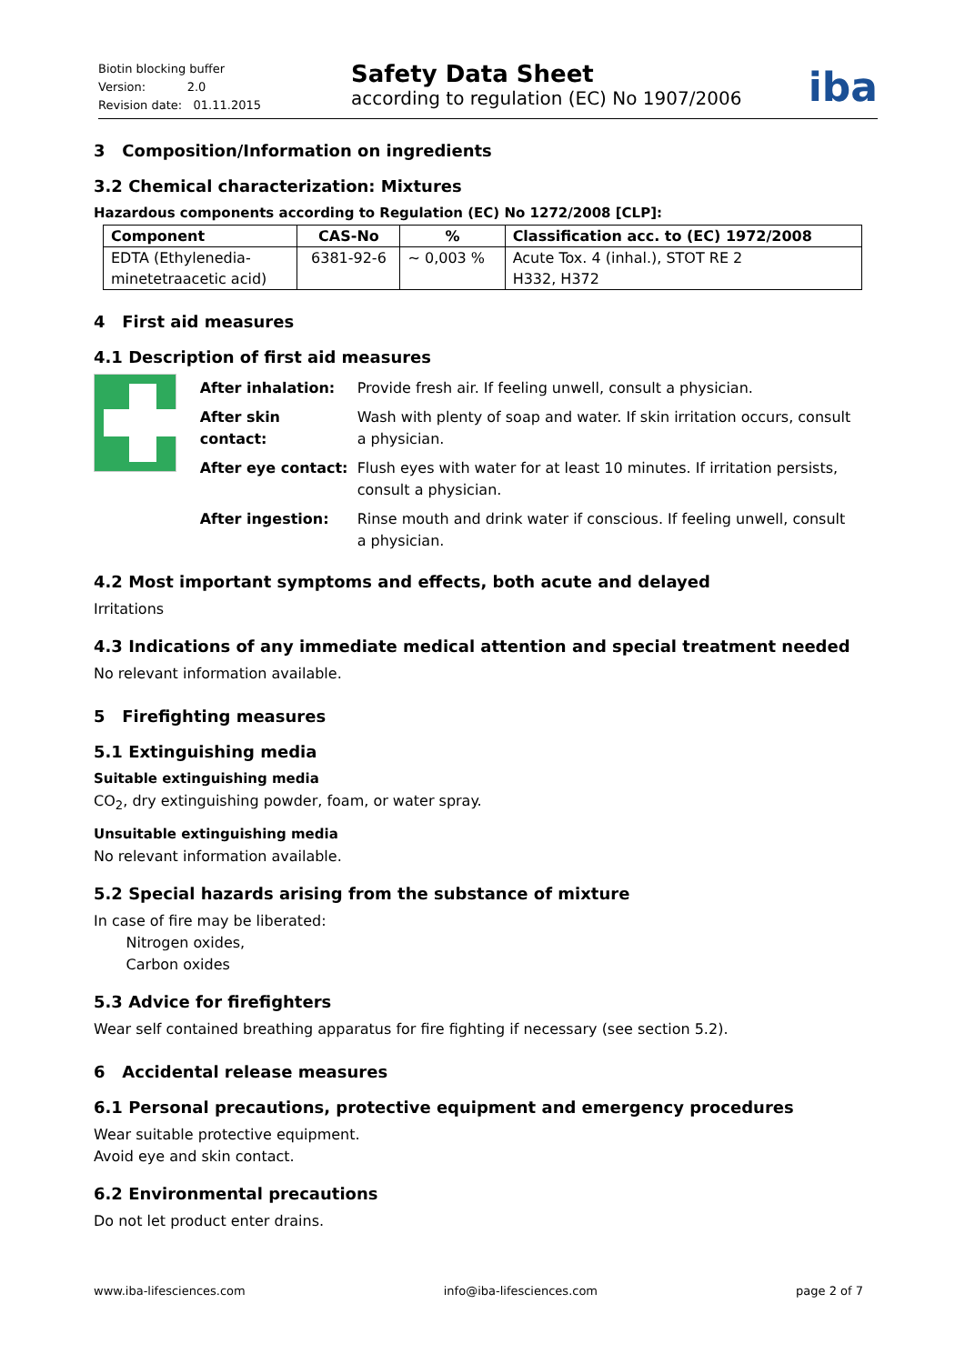Biotin blocking buffer
Version: 2.0
Revision date: 01.11.2015
Safety Data Sheet
according to regulation (EC) No 1907/2006
iba
3 Composition/Information on ingredients
3.2 Chemical characterization: Mixtures
Hazardous components according to Regulation (EC) No 1272/2008 [CLP]:
| Component | CAS-No | % | Classification acc. to (EC) 1972/2008 |
| --- | --- | --- | --- |
| EDTA (Ethylenedia- minetetraacetic acid) | 6381-92-6 | ~ 0,003 % | Acute Tox. 4 (inhal.), STOT RE 2 H332, H372 |
4 First aid measures
4.1 Description of first aid measures
| After inhalation: | Provide fresh air. If feeling unwell, consult a physician. |
| After skin contact: | Wash with plenty of soap and water. If skin irritation occurs, consult a physician. |
| After eye contact: | Flush eyes with water for at least 10 minutes. If irritation persists, consult a physician. |
| After ingestion: | Rinse mouth and drink water if conscious. If feeling unwell, consult a physician. |
4.2 Most important symptoms and effects, both acute and delayed
Irritations
4.3 Indications of any immediate medical attention and special treatment needed
No relevant information available.
5 Firefighting measures
5.1 Extinguishing media
Suitable extinguishing media
CO<sub>2</sub>, dry extinguishing powder, foam, or water spray.
Unsuitable extinguishing media
No relevant information available.
5.2 Special hazards arising from the substance of mixture
In case of fire may be liberated:
Nitrogen oxides,
Carbon oxides
5.3 Advice for firefighters
Wear self contained breathing apparatus for fire fighting if necessary (see section 5.2).
6 Accidental release measures
6.1 Personal precautions, protective equipment and emergency procedures
Wear suitable protective equipment.
Avoid eye and skin contact.
6.2 Environmental precautions
Do not let product enter drains.
www.iba-lifesciences.com info@iba-lifesciences.com page 2 of 7